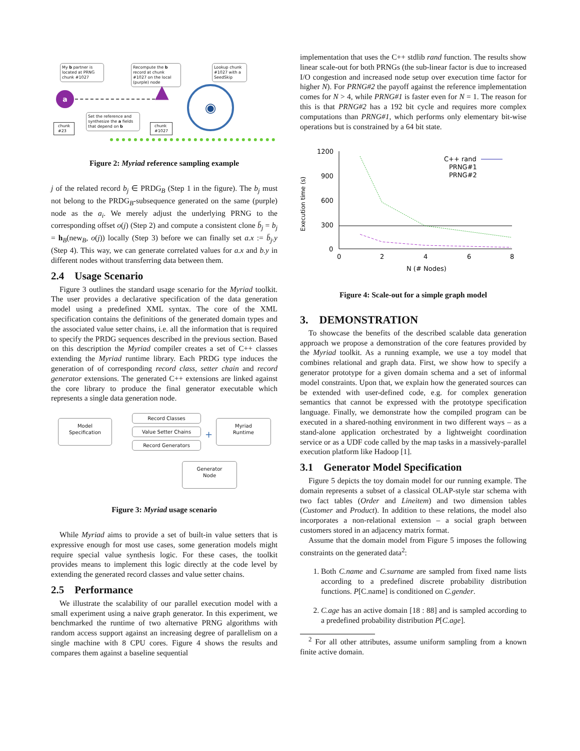My b partner is located at PRNG chunk #1027
Recompute the b record at chunk #1027 on the local (purple) node
Lookup chunk #1027 with a SeedSkip
a ▲
Set the reference and synthesize the a fields that depend on b
chunk
#23
chunk
#1027
◉
Figure 2: Myriad reference sampling example
j of the related record b<sub>j</sub> ∈ PRDG<sub>B</sub> (Step 1 in the figure). The b<sub>j</sub> must not belong to the PRDG<sub>B</sub>-subsequence generated on the same (purple) node as the a<sub>i</sub>. We merely adjust the underlying PRNG to the corresponding offset o(j) (Step 2) and compute a consistent clone b̄<sub>j</sub> = b<sub>j</sub> = h<sub>B</sub>(new<sub>B</sub>, o(j)) locally (Step 3) before we can finally set a.x := b̄<sub>j</sub>.y (Step 4). This way, we can generate correlated values for a.x and b.y in different nodes without transferring data between them.
2.4 Usage Scenario
Figure 3 outlines the standard usage scenario for the Myriad toolkit. The user provides a declarative specification of the data generation model using a predefined XML syntax. The core of the XML specification contains the definitions of the generated domain types and the associated value setter chains, i.e. all the information that is required to specify the PRDG sequences described in the previous section. Based on this description the Myriad compiler creates a set of C++ classes extending the Myriad runtime library. Each PRDG type induces the generation of of corresponding record class, setter chain and record generator extensions. The generated C++ extensions are linked against the core library to produce the final generator executable which represents a single data generation node.
Model
Specification
Record Classes
Value Setter Chains
Record Generators
+
Myriad
Runtime
Generator
Node
Figure 3: Myriad usage scenario
While Myriad aims to provide a set of built-in value setters that is expressive enough for most use cases, some generation models might require special value synthesis logic. For these cases, the toolkit provides means to implement this logic directly at the code level by extending the generated record classes and value setter chains.
2.5 Performance
We illustrate the scalability of our parallel execution model with a small experiment using a naive graph generator. In this experiment, we benchmarked the runtime of two alternative PRNG algorithms with random access support against an increasing degree of parallelism on a single machine with 8 CPU cores. Figure 4 shows the results and compares them against a baseline sequential
implementation that uses the C++ stdlib rand function. The results show linear scale-out for both PRNGs (the sub-linear factor is due to increased I/O congestion and increased node setup over execution time factor for higher N). For PRNG#2 the payoff against the reference implementation comes for N > 4, while PRNG#1 is faster even for N = 1. The reason for this is that PRNG#2 has a 192 bit cycle and requires more complex computations than PRNG#1, which performs only elementary bit-wise operations but is constrained by a 64 bit state.
Execution time (s)
1200
900
600
300
0
0
2
4
6
8
N (# Nodes)
C++ rand
PRNG#1
PRNG#2
Figure 4: Scale-out for a simple graph model
3. DEMONSTRATION
To showcase the benefits of the described scalable data generation approach we propose a demonstration of the core features provided by the Myriad toolkit. As a running example, we use a toy model that combines relational and graph data. First, we show how to specify a generator prototype for a given domain schema and a set of informal model constraints. Upon that, we explain how the generated sources can be extended with user-defined code, e.g. for complex generation semantics that cannot be expressed with the prototype specification language. Finally, we demonstrate how the compiled program can be executed in a shared-nothing environment in two different ways – as a stand-alone application orchestrated by a lightweight coordination service or as a UDF code called by the map tasks in a massively-parallel execution platform like Hadoop [1].
3.1 Generator Model Specification
Figure 5 depicts the toy domain model for our running example. The domain represents a subset of a classical OLAP-style star schema with two fact tables (Order and Lineitem) and two dimension tables (Customer and Product). In addition to these relations, the model also incorporates a non-relational extension – a social graph between customers stored in an adjacency matrix format.
Assume that the domain model from Figure 5 imposes the following constraints on the generated data<sup>2</sup>:
1. Both C.name and C.surname are sampled from fixed name lists according to a predefined discrete probability distribution functions. P[C.name] is conditioned on C.gender.
2. C.age has an active domain [18 : 88] and is sampled according to a predefined probability distribution P[C.age].
<sup>2</sup> For all other attributes, assume uniform sampling from a known finite active domain.